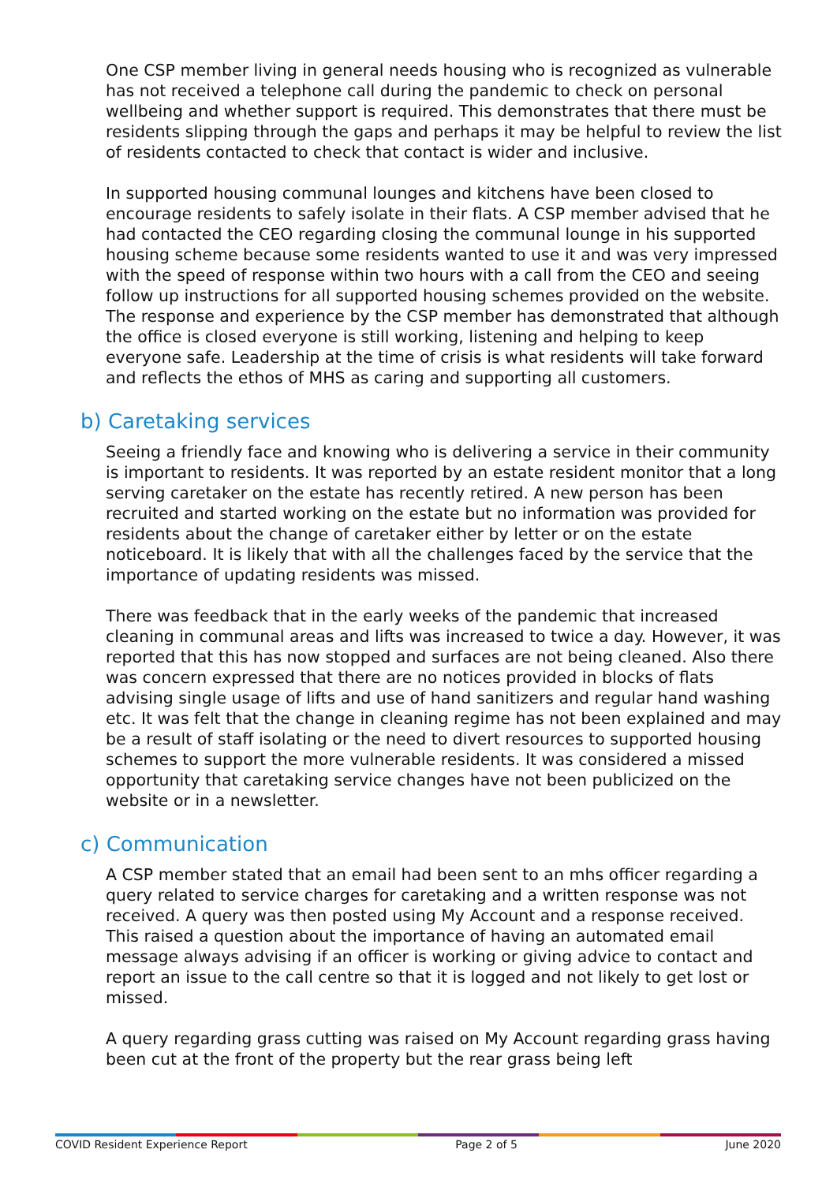One CSP member living in general needs housing who is recognized as vulnerable has not received a telephone call during the pandemic to check on personal wellbeing and whether support is required. This demonstrates that there must be residents slipping through the gaps and perhaps it may be helpful to review the list of residents contacted to check that contact is wider and inclusive.
In supported housing communal lounges and kitchens have been closed to encourage residents to safely isolate in their flats. A CSP member advised that he had contacted the CEO regarding closing the communal lounge in his supported housing scheme because some residents wanted to use it and was very impressed with the speed of response within two hours with a call from the CEO and seeing follow up instructions for all supported housing schemes provided on the website. The response and experience by the CSP member has demonstrated that although the office is closed everyone is still working, listening and helping to keep everyone safe. Leadership at the time of crisis is what residents will take forward and reflects the ethos of MHS as caring and supporting all customers.
b) Caretaking services
Seeing a friendly face and knowing who is delivering a service in their community is important to residents. It was reported by an estate resident monitor that a long serving caretaker on the estate has recently retired. A new person has been recruited and started working on the estate but no information was provided for residents about the change of caretaker either by letter or on the estate noticeboard. It is likely that with all the challenges faced by the service that the importance of updating residents was missed.
There was feedback that in the early weeks of the pandemic that increased cleaning in communal areas and lifts was increased to twice a day. However, it was reported that this has now stopped and surfaces are not being cleaned. Also there was concern expressed that there are no notices provided in blocks of flats advising single usage of lifts and use of hand sanitizers and regular hand washing etc. It was felt that the change in cleaning regime has not been explained and may be a result of staff isolating or the need to divert resources to supported housing schemes to support the more vulnerable residents. It was considered a missed opportunity that caretaking service changes have not been publicized on the website or in a newsletter.
c) Communication
A CSP member stated that an email had been sent to an mhs officer regarding a query related to service charges for caretaking and a written response was not received. A query was then posted using My Account and a response received. This raised a question about the importance of having an automated email message always advising if an officer is working or giving advice to contact and report an issue to the call centre so that it is logged and not likely to get lost or missed.
A query regarding grass cutting was raised on My Account regarding grass having been cut at the front of the property but the rear grass being left
COVID Resident Experience Report Page 2 of 5 June 2020